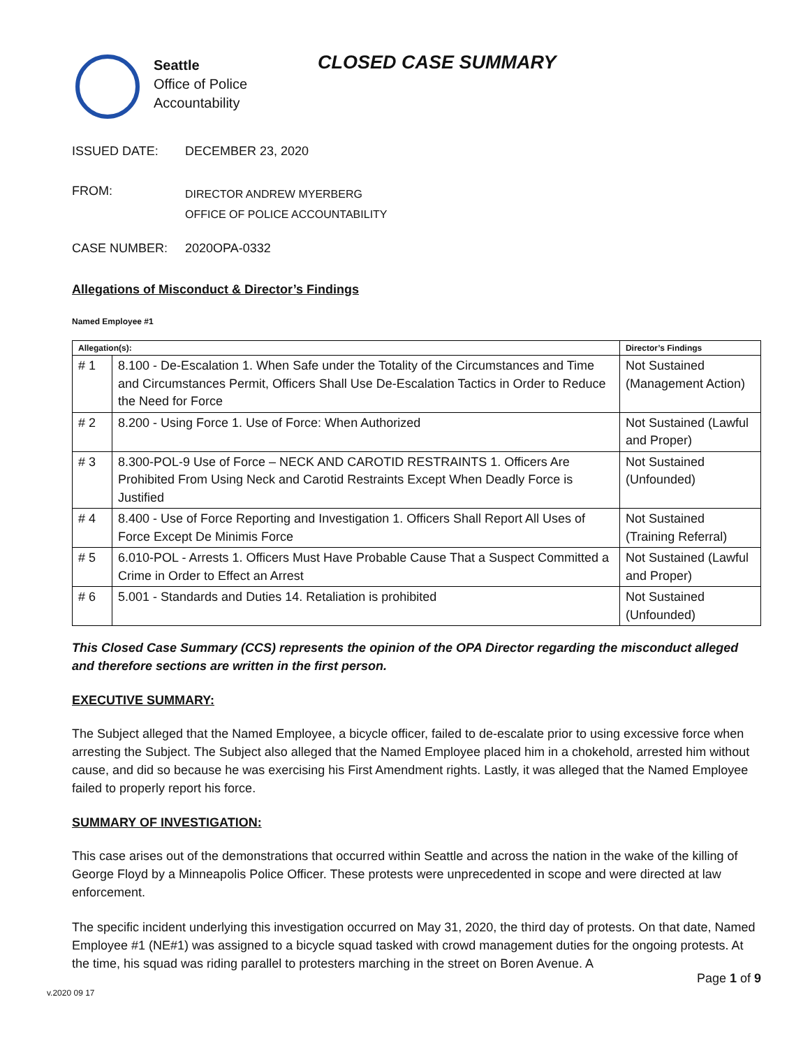Seattle
Office of Police
Accountability
CLOSED CASE SUMMARY
ISSUED DATE: DECEMBER 23, 2020
FROM:
DIRECTOR ANDREW MYERBERG
OFFICE OF POLICE ACCOUNTABILITY
CASE NUMBER: 2020OPA-0332
Allegations of Misconduct & Director’s Findings
Named Employee #1
| Allegation(s): | | Director’s Findings |
| --- | --- | --- |
| # 1 | 8.100 - De-Escalation 1. When Safe under the Totality of the Circumstances and Time and Circumstances Permit, Officers Shall Use De-Escalation Tactics in Order to Reduce the Need for Force | Not Sustained (Management Action) |
| # 2 | 8.200 - Using Force 1. Use of Force: When Authorized | Not Sustained (Lawful and Proper) |
| # 3 | 8.300-POL-9 Use of Force – NECK AND CAROTID RESTRAINTS 1. Officers Are Prohibited From Using Neck and Carotid Restraints Except When Deadly Force is Justified | Not Sustained (Unfounded) |
| # 4 | 8.400 - Use of Force Reporting and Investigation 1. Officers Shall Report All Uses of Force Except De Minimis Force | Not Sustained (Training Referral) |
| # 5 | 6.010-POL - Arrests 1. Officers Must Have Probable Cause That a Suspect Committed a Crime in Order to Effect an Arrest | Not Sustained (Lawful and Proper) |
| # 6 | 5.001 - Standards and Duties 14. Retaliation is prohibited | Not Sustained (Unfounded) |
This Closed Case Summary (CCS) represents the opinion of the OPA Director regarding the misconduct alleged and therefore sections are written in the first person.
EXECUTIVE SUMMARY:
The Subject alleged that the Named Employee, a bicycle officer, failed to de-escalate prior to using excessive force when arresting the Subject. The Subject also alleged that the Named Employee placed him in a chokehold, arrested him without cause, and did so because he was exercising his First Amendment rights. Lastly, it was alleged that the Named Employee failed to properly report his force.
SUMMARY OF INVESTIGATION:
This case arises out of the demonstrations that occurred within Seattle and across the nation in the wake of the killing of George Floyd by a Minneapolis Police Officer. These protests were unprecedented in scope and were directed at law enforcement.
The specific incident underlying this investigation occurred on May 31, 2020, the third day of protests. On that date, Named Employee #1 (NE#1) was assigned to a bicycle squad tasked with crowd management duties for the ongoing protests. At the time, his squad was riding parallel to protesters marching in the street on Boren Avenue. A
Page 1 of 9
v.2020 09 17